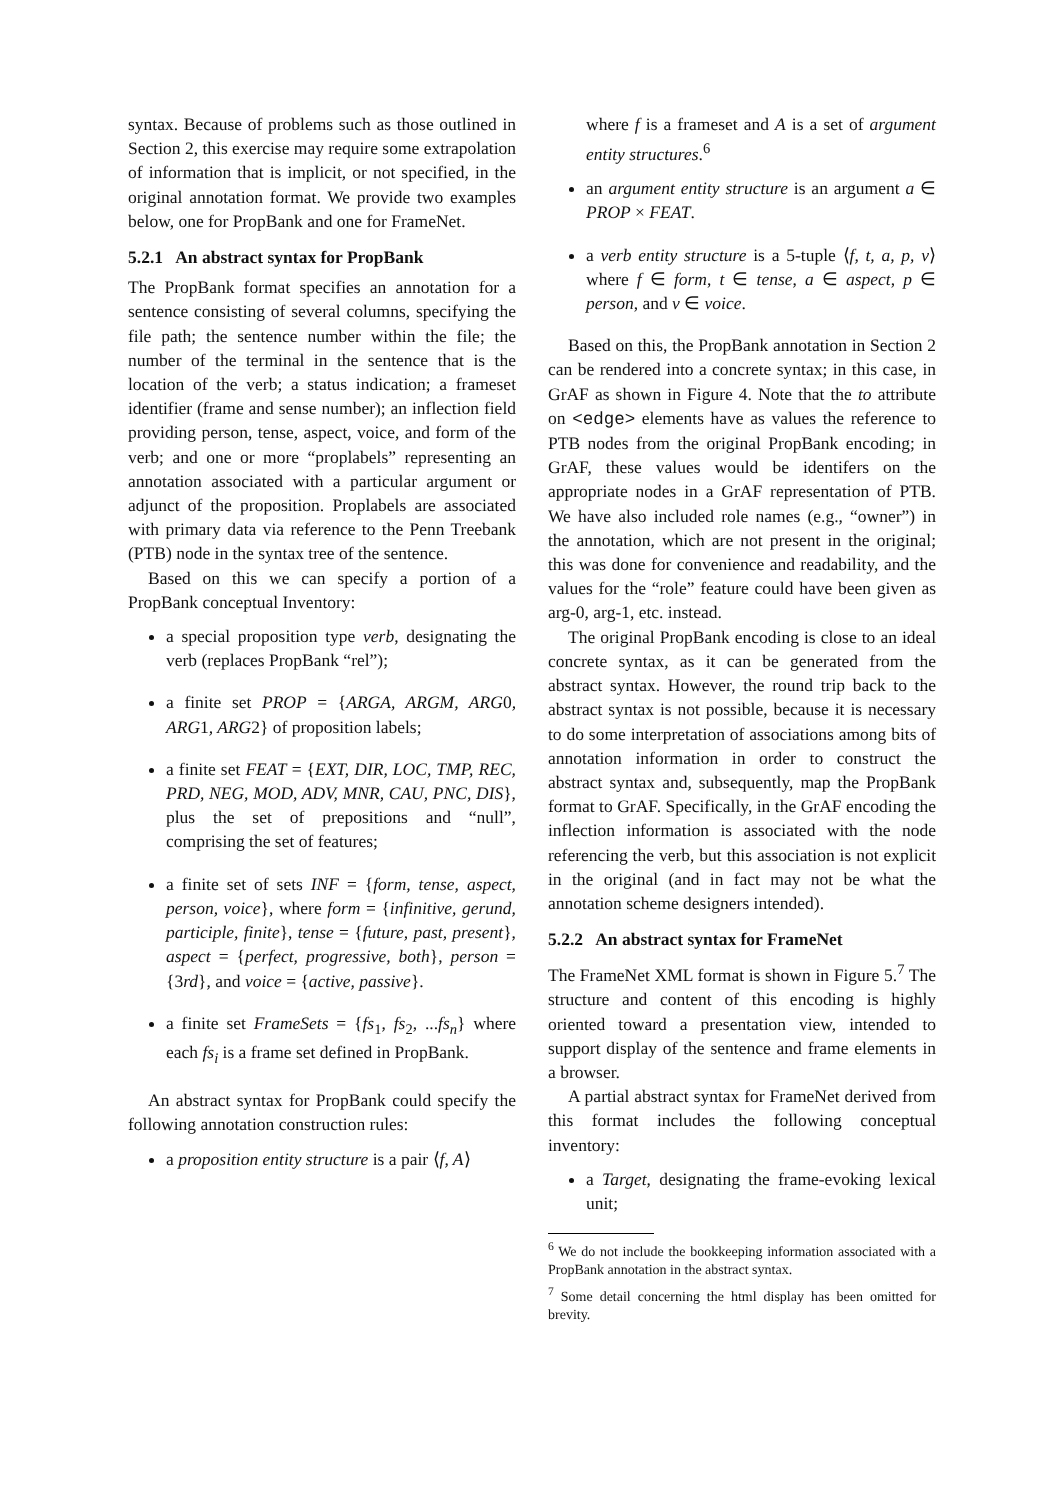syntax. Because of problems such as those outlined in Section 2, this exercise may require some extrapolation of information that is implicit, or not specified, in the original annotation format. We provide two examples below, one for PropBank and one for FrameNet.
5.2.1 An abstract syntax for PropBank
The PropBank format specifies an annotation for a sentence consisting of several columns, specifying the file path; the sentence number within the file; the number of the terminal in the sentence that is the location of the verb; a status indication; a frameset identifier (frame and sense number); an inflection field providing person, tense, aspect, voice, and form of the verb; and one or more “proplabels” representing an annotation associated with a particular argument or adjunct of the proposition. Proplabels are associated with primary data via reference to the Penn Treebank (PTB) node in the syntax tree of the sentence.
Based on this we can specify a portion of a PropBank conceptual Inventory:
a special proposition type verb, designating the verb (replaces PropBank “rel”);
a finite set PROP = {ARGA, ARGM, ARG0, ARG1, ARG2} of proposition labels;
a finite set FEAT = {EXT, DIR, LOC, TMP, REC, PRD, NEG, MOD, ADV, MNR, CAU, PNC, DIS}, plus the set of prepositions and “null”, comprising the set of features;
a finite set of sets INF = {form, tense, aspect, person, voice}, where form = {infinitive, gerund, participle, finite}, tense = {future, past, present}, aspect = {perfect, progressive, both}, person = {3rd}, and voice = {active, passive}.
a finite set FrameSets = {fs<sub>1</sub>, fs<sub>2</sub>, ...fs<sub>n</sub>} where each fs<sub>i</sub> is a frame set defined in PropBank.
An abstract syntax for PropBank could specify the following annotation construction rules:
a proposition entity structure is a pair ⟨f, A⟩
where f is a frameset and A is a set of argument entity structures.<sup>6</sup>
an argument entity structure is an argument a ∈ PROP × FEAT.
a verb entity structure is a 5-tuple ⟨f, t, a, p, v⟩ where f ∈ form, t ∈ tense, a ∈ aspect, p ∈ person, and v ∈ voice.
Based on this, the PropBank annotation in Section 2 can be rendered into a concrete syntax; in this case, in GrAF as shown in Figure 4. Note that the to attribute on <edge> elements have as values the reference to PTB nodes from the original PropBank encoding; in GrAF, these values would be identifers on the appropriate nodes in a GrAF representation of PTB. We have also included role names (e.g., “owner”) in the annotation, which are not present in the original; this was done for convenience and readability, and the values for the “role” feature could have been given as arg-0, arg-1, etc. instead.
The original PropBank encoding is close to an ideal concrete syntax, as it can be generated from the abstract syntax. However, the round trip back to the abstract syntax is not possible, because it is necessary to do some interpretation of associations among bits of annotation information in order to construct the abstract syntax and, subsequently, map the PropBank format to GrAF. Specifically, in the GrAF encoding the inflection information is associated with the node referencing the verb, but this association is not explicit in the original (and in fact may not be what the annotation scheme designers intended).
5.2.2 An abstract syntax for FrameNet
The FrameNet XML format is shown in Figure 5.<sup>7</sup> The structure and content of this encoding is highly oriented toward a presentation view, intended to support display of the sentence and frame elements in a browser.
A partial abstract syntax for FrameNet derived from this format includes the following conceptual inventory:
a Target, designating the frame-evoking lexical unit;
<sup>6</sup> We do not include the bookkeeping information associated with a PropBank annotation in the abstract syntax.
<sup>7</sup> Some detail concerning the html display has been omitted for brevity.